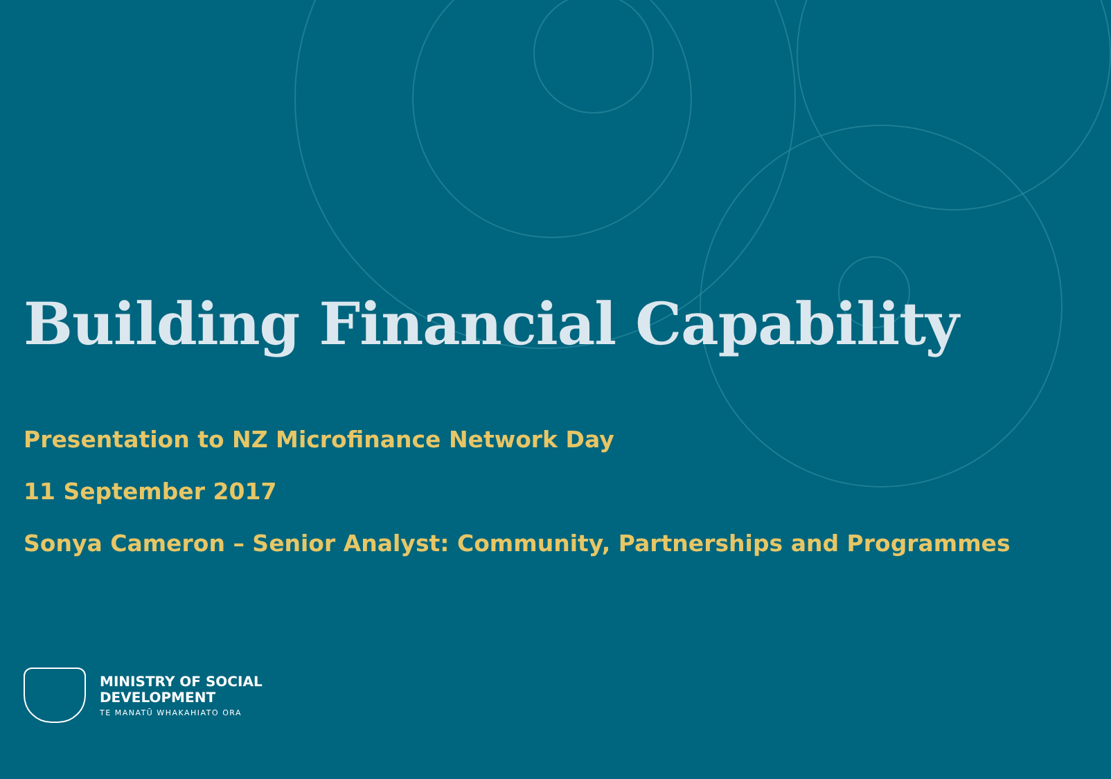Building Financial Capability
Presentation to NZ Microfinance Network Day
11 September 2017
Sonya Cameron – Senior Analyst: Community, Partnerships and Programmes
MINISTRY OF SOCIAL
DEVELOPMENT
TE MANATŪ WHAKAHIATO ORA